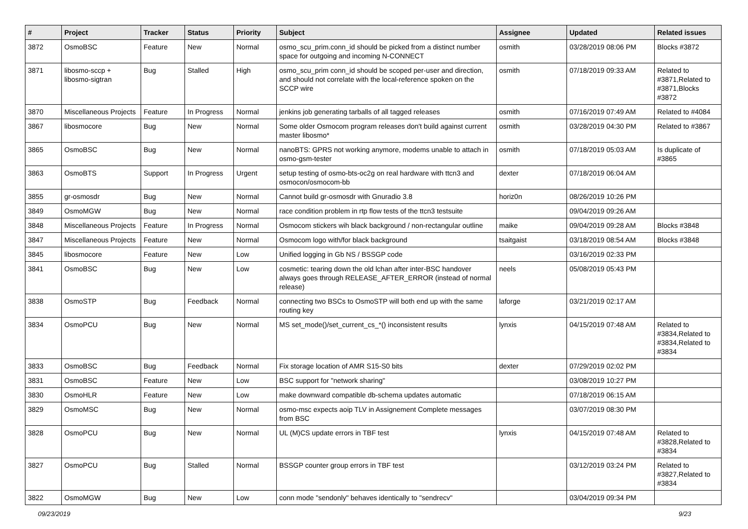| # | Project | Tracker | Status | Priority | Subject | Assignee | Updated | Related issues |
| --- | --- | --- | --- | --- | --- | --- | --- | --- |
| 3872 | OsmoBSC | Feature | New | Normal | osmo_scu_prim.conn_id should be picked from a distinct number space for outgoing and incoming N-CONNECT | osmith | 03/28/2019 08:06 PM | Blocks #3872 |
| 3871 | libosmo-sccp + libosmo-sigtran | Bug | Stalled | High | osmo_scu_prim conn_id should be scoped per-user and direction, and should not correlate with the local-reference spoken on the SCCP wire | osmith | 07/18/2019 09:33 AM | Related to #3871,Related to #3871,Blocks #3872 |
| 3870 | Miscellaneous Projects | Feature | In Progress | Normal | jenkins job generating tarballs of all tagged releases | osmith | 07/16/2019 07:49 AM | Related to #4084 |
| 3867 | libosmocore | Bug | New | Normal | Some older Osmocom program releases don't build against current master libosmo* | osmith | 03/28/2019 04:30 PM | Related to #3867 |
| 3865 | OsmoBSC | Bug | New | Normal | nanoBTS: GPRS not working anymore, modems unable to attach in osmo-gsm-tester | osmith | 07/18/2019 05:03 AM | Is duplicate of #3865 |
| 3863 | OsmoBTS | Support | In Progress | Urgent | setup testing of osmo-bts-oc2g on real hardware with ttcn3 and osmocon/osmocom-bb | dexter | 07/18/2019 06:04 AM | |
| 3855 | gr-osmosdr | Bug | New | Normal | Cannot build gr-osmosdr with Gnuradio 3.8 | horiz0n | 08/26/2019 10:26 PM | |
| 3849 | OsmoMGW | Bug | New | Normal | race condition problem in rtp flow tests of the ttcn3 testsuite | | 09/04/2019 09:26 AM | |
| 3848 | Miscellaneous Projects | Feature | In Progress | Normal | Osmocom stickers wih black background / non-rectangular outline | maike | 09/04/2019 09:28 AM | Blocks #3848 |
| 3847 | Miscellaneous Projects | Feature | New | Normal | Osmocom logo with/for black background | tsaitgaist | 03/18/2019 08:54 AM | Blocks #3848 |
| 3845 | libosmocore | Feature | New | Low | Unified logging in Gb NS / BSSGP code | | 03/16/2019 02:33 PM | |
| 3841 | OsmoBSC | Bug | New | Low | cosmetic: tearing down the old lchan after inter-BSC handover always goes through RELEASE_AFTER_ERROR (instead of normal release) | neels | 05/08/2019 05:43 PM | |
| 3838 | OsmoSTP | Bug | Feedback | Normal | connecting two BSCs to OsmoSTP will both end up with the same routing key | laforge | 03/21/2019 02:17 AM | |
| 3834 | OsmoPCU | Bug | New | Normal | MS set_mode()/set_current_cs_*() inconsistent results | lynxis | 04/15/2019 07:48 AM | Related to #3834,Related to #3834,Related to #3834 |
| 3833 | OsmoBSC | Bug | Feedback | Normal | Fix storage location of AMR S15-S0 bits | dexter | 07/29/2019 02:02 PM | |
| 3831 | OsmoBSC | Feature | New | Low | BSC support for "network sharing" | | 03/08/2019 10:27 PM | |
| 3830 | OsmoHLR | Feature | New | Low | make downward compatible db-schema updates automatic | | 07/18/2019 06:15 AM | |
| 3829 | OsmoMSC | Bug | New | Normal | osmo-msc expects aoip TLV in Assignement Complete messages from BSC | | 03/07/2019 08:30 PM | |
| 3828 | OsmoPCU | Bug | New | Normal | UL (M)CS update errors in TBF test | lynxis | 04/15/2019 07:48 AM | Related to #3828,Related to #3834 |
| 3827 | OsmoPCU | Bug | Stalled | Normal | BSSGP counter group errors in TBF test | | 03/12/2019 03:24 PM | Related to #3827,Related to #3834 |
| 3822 | OsmoMGW | Bug | New | Low | conn mode "sendonly" behaves identically to "sendrecv" | | 03/04/2019 09:34 PM | |
09/23/2019 9/23